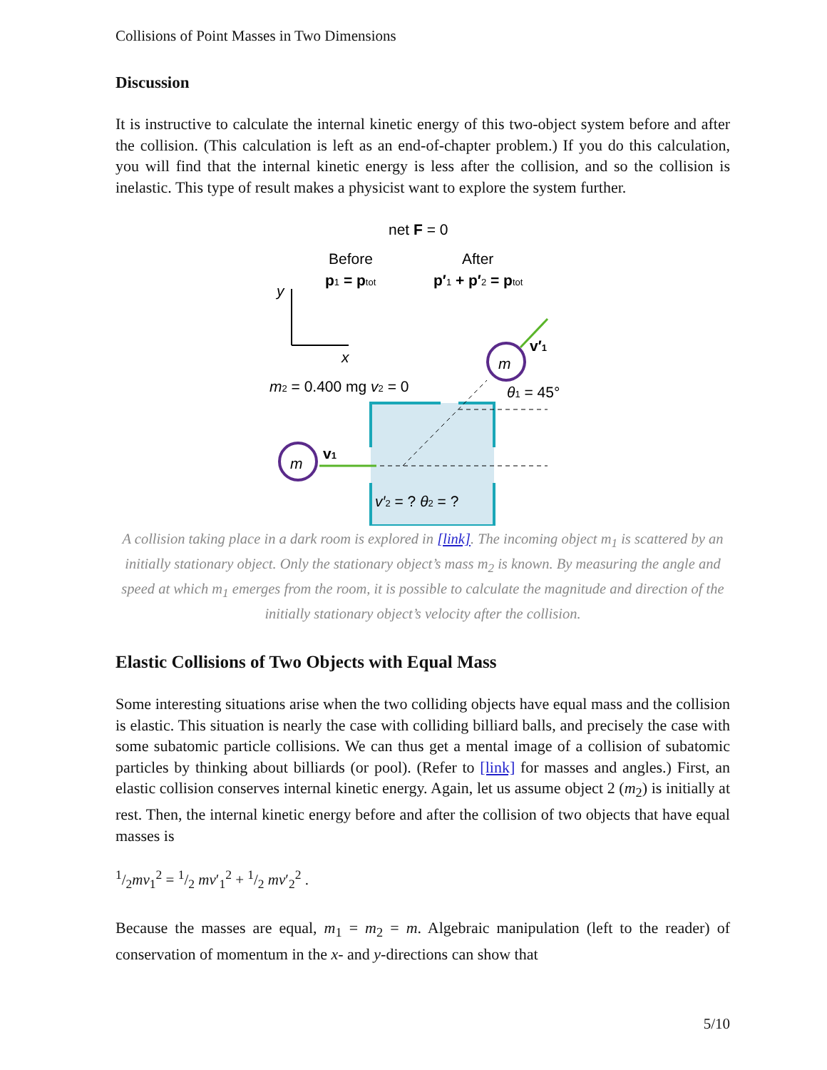Collisions of Point Masses in Two Dimensions
Discussion
It is instructive to calculate the internal kinetic energy of this two-object system before and after the collision. (This calculation is left as an end-of-chapter problem.) If you do this calculation, you will find that the internal kinetic energy is less after the collision, and so the collision is inelastic. This type of result makes a physicist want to explore the system further.
net F = 0
Before
After
p1 = ptot
p′1 + p′2 = ptot
y
x
m2 = 0.400 mg v2 = 0
m
m
v1
v′1
θ1 = 45°
v′2 = ? θ2 = ?
A collision taking place in a dark room is explored in [link]. The incoming object m<sub>1</sub> is scattered by an initially stationary object. Only the stationary object’s mass m<sub>2</sub> is known. By measuring the angle and speed at which m<sub>1</sub> emerges from the room, it is possible to calculate the magnitude and direction of the initially stationary object’s velocity after the collision.
Elastic Collisions of Two Objects with Equal Mass
Some interesting situations arise when the two colliding objects have equal mass and the collision is elastic. This situation is nearly the case with colliding billiard balls, and precisely the case with some subatomic particle collisions. We can thus get a mental image of a collision of subatomic particles by thinking about billiards (or pool). (Refer to [link] for masses and angles.) First, an elastic collision conserves internal kinetic energy. Again, let us assume object 2 (m<sub>2</sub>) is initially at rest. Then, the internal kinetic energy before and after the collision of two objects that have equal masses is
1/2mv<sub>1</sub><sup>2</sup> = 1/2 mv′<sub>1</sub><sup>2</sup> + 1/2 mv′<sub>2</sub><sup>2</sup> .
Because the masses are equal, m<sub>1</sub> = m<sub>2</sub> = m. Algebraic manipulation (left to the reader) of conservation of momentum in the x- and y-directions can show that
5/10